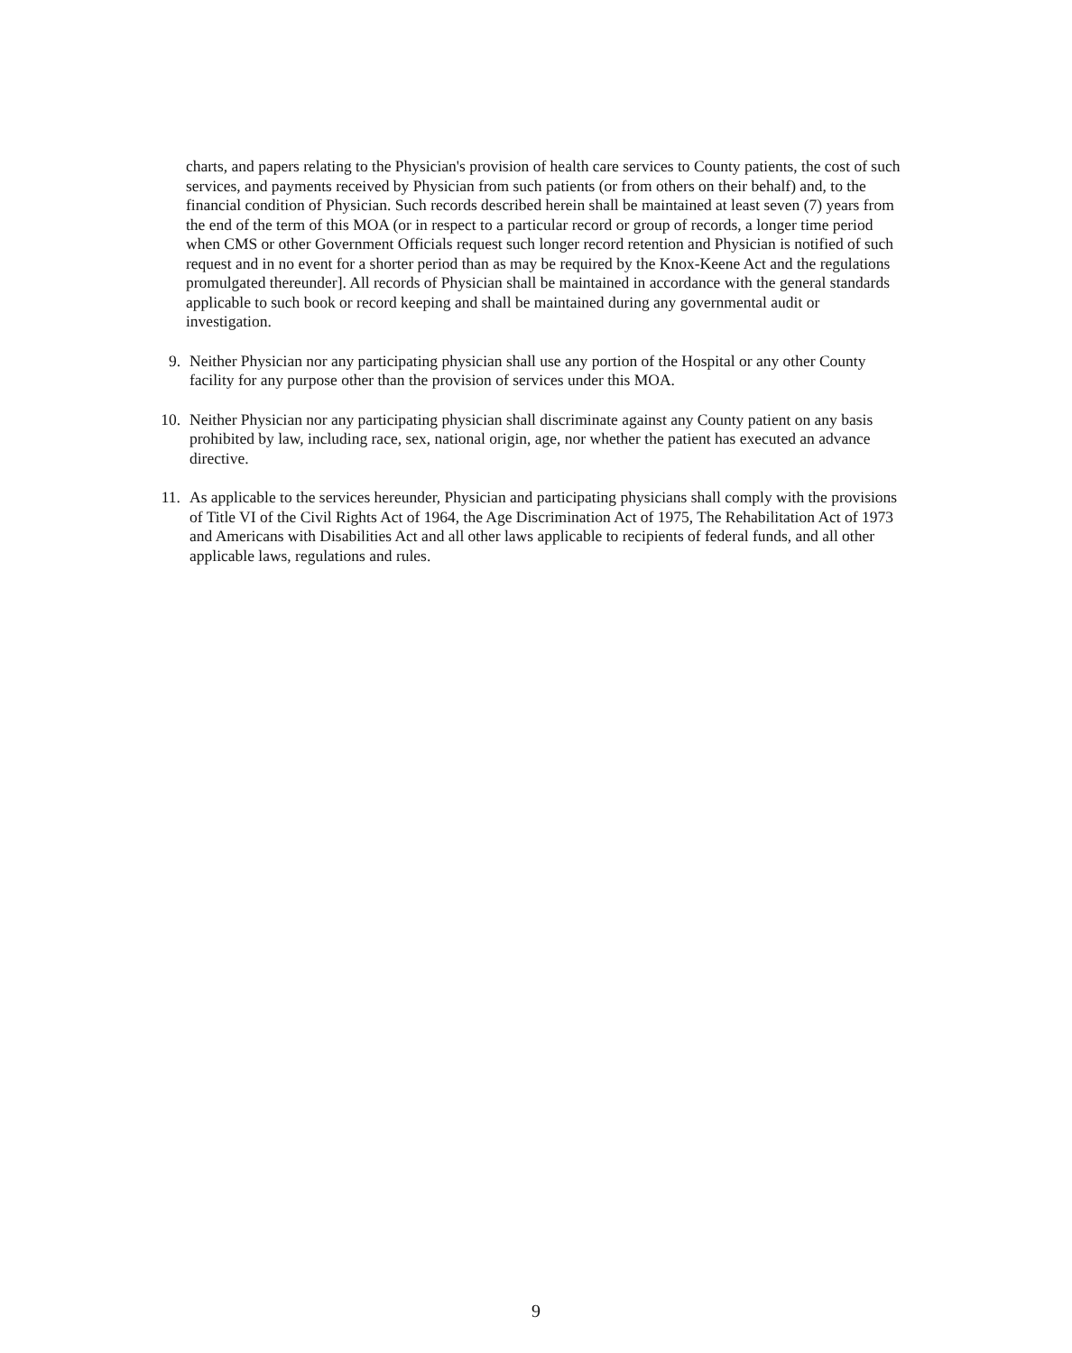charts, and papers relating to the Physician's provision of health care services to County patients, the cost of such services, and payments received by Physician from such patients (or from others on their behalf) and, to the financial condition of Physician. Such records described herein shall be maintained at least seven (7) years from the end of the term of this MOA (or in respect to a particular record or group of records, a longer time period when CMS or other Government Officials request such longer record retention and Physician is notified of such request and in no event for a shorter period than as may be required by the Knox-Keene Act and the regulations promulgated thereunder]. All records of Physician shall be maintained in accordance with the general standards applicable to such book or record keeping and shall be maintained during any governmental audit or investigation.
9. Neither Physician nor any participating physician shall use any portion of the Hospital or any other County facility for any purpose other than the provision of services under this MOA.
10. Neither Physician nor any participating physician shall discriminate against any County patient on any basis prohibited by law, including race, sex, national origin, age, nor whether the patient has executed an advance directive.
11. As applicable to the services hereunder, Physician and participating physicians shall comply with the provisions of Title VI of the Civil Rights Act of 1964, the Age Discrimination Act of 1975, The Rehabilitation Act of 1973 and Americans with Disabilities Act and all other laws applicable to recipients of federal funds, and all other applicable laws, regulations and rules.
9